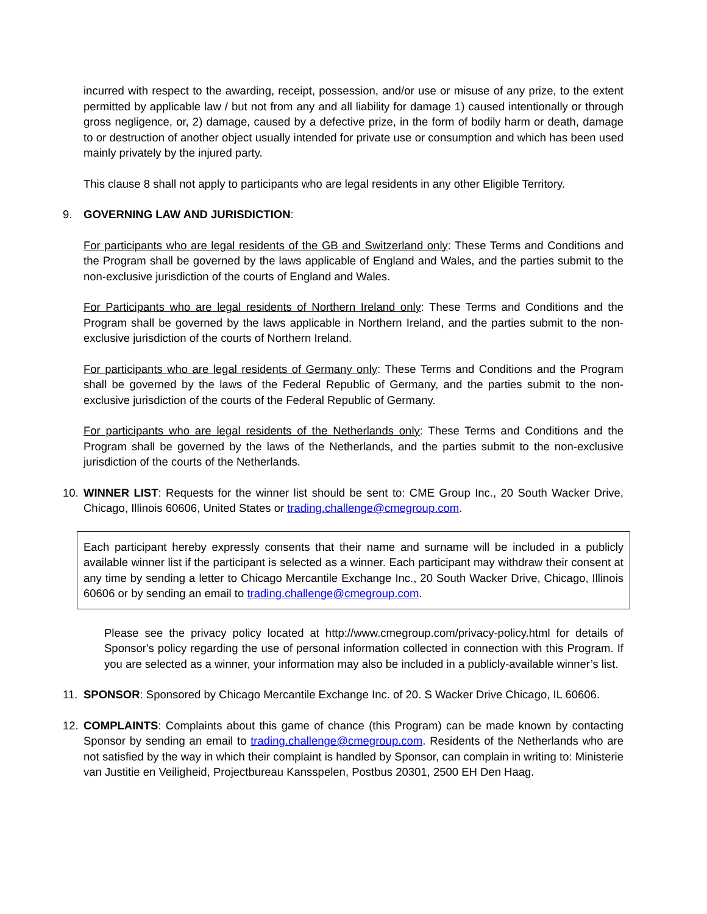incurred with respect to the awarding, receipt, possession, and/or use or misuse of any prize, to the extent permitted by applicable law / but not from any and all liability for damage 1) caused intentionally or through gross negligence, or, 2) damage, caused by a defective prize, in the form of bodily harm or death, damage to or destruction of another object usually intended for private use or consumption and which has been used mainly privately by the injured party.
This clause 8 shall not apply to participants who are legal residents in any other Eligible Territory.
9. GOVERNING LAW AND JURISDICTION:
For participants who are legal residents of the GB and Switzerland only: These Terms and Conditions and the Program shall be governed by the laws applicable of England and Wales, and the parties submit to the non-exclusive jurisdiction of the courts of England and Wales.
For Participants who are legal residents of Northern Ireland only: These Terms and Conditions and the Program shall be governed by the laws applicable in Northern Ireland, and the parties submit to the non-exclusive jurisdiction of the courts of Northern Ireland.
For participants who are legal residents of Germany only: These Terms and Conditions and the Program shall be governed by the laws of the Federal Republic of Germany, and the parties submit to the non-exclusive jurisdiction of the courts of the Federal Republic of Germany.
For participants who are legal residents of the Netherlands only: These Terms and Conditions and the Program shall be governed by the laws of the Netherlands, and the parties submit to the non-exclusive jurisdiction of the courts of the Netherlands.
10. WINNER LIST: Requests for the winner list should be sent to: CME Group Inc., 20 South Wacker Drive, Chicago, Illinois 60606, United States or trading.challenge@cmegroup.com.
Each participant hereby expressly consents that their name and surname will be included in a publicly available winner list if the participant is selected as a winner. Each participant may withdraw their consent at any time by sending a letter to Chicago Mercantile Exchange Inc., 20 South Wacker Drive, Chicago, Illinois 60606 or by sending an email to trading.challenge@cmegroup.com.
Please see the privacy policy located at http://www.cmegroup.com/privacy-policy.html for details of Sponsor's policy regarding the use of personal information collected in connection with this Program. If you are selected as a winner, your information may also be included in a publicly-available winner’s list.
11. SPONSOR: Sponsored by Chicago Mercantile Exchange Inc. of 20. S Wacker Drive Chicago, IL 60606.
12. COMPLAINTS: Complaints about this game of chance (this Program) can be made known by contacting Sponsor by sending an email to trading.challenge@cmegroup.com. Residents of the Netherlands who are not satisfied by the way in which their complaint is handled by Sponsor, can complain in writing to: Ministerie van Justitie en Veiligheid, Projectbureau Kansspelen, Postbus 20301, 2500 EH Den Haag.